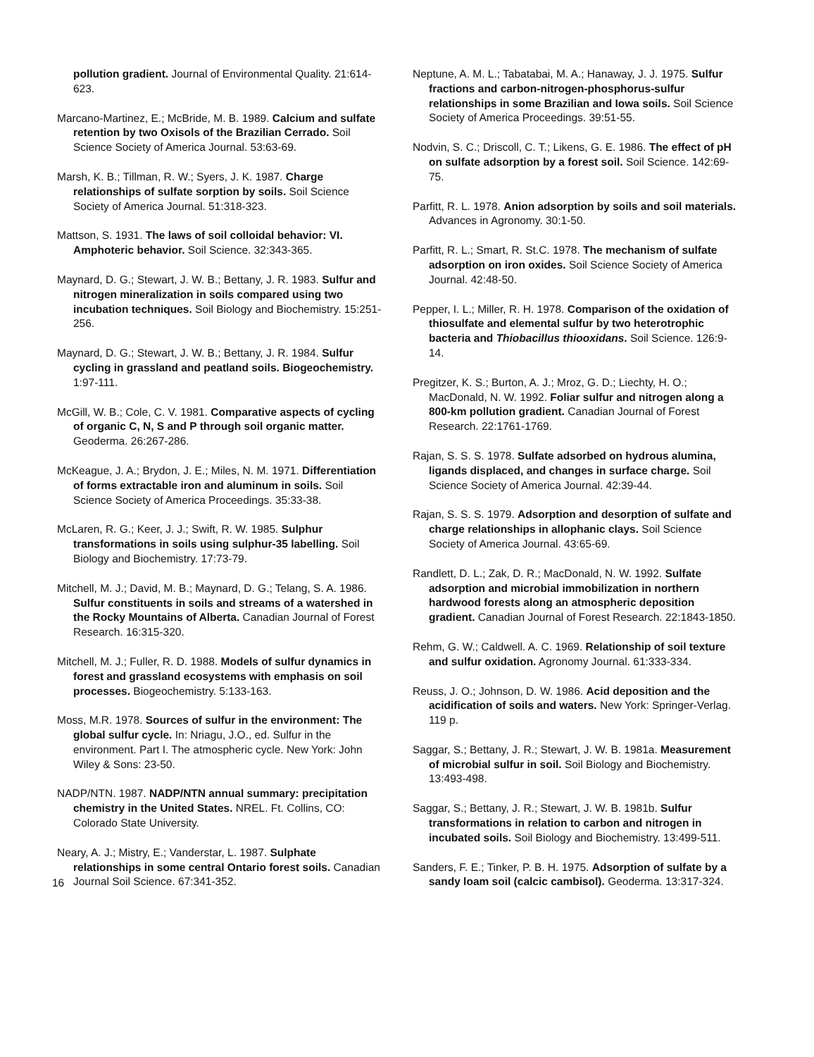pollution gradient. Journal of Environmental Quality. 21:614-623.
Marcano-Martinez, E.; McBride, M. B. 1989. Calcium and sulfate retention by two Oxisols of the Brazilian Cerrado. Soil Science Society of America Journal. 53:63-69.
Marsh, K. B.; Tillman, R. W.; Syers, J. K. 1987. Charge relationships of sulfate sorption by soils. Soil Science Society of America Journal. 51:318-323.
Mattson, S. 1931. The laws of soil colloidal behavior: VI. Amphoteric behavior. Soil Science. 32:343-365.
Maynard, D. G.; Stewart, J. W. B.; Bettany, J. R. 1983. Sulfur and nitrogen mineralization in soils compared using two incubation techniques. Soil Biology and Biochemistry. 15:251-256.
Maynard, D. G.; Stewart, J. W. B.; Bettany, J. R. 1984. Sulfur cycling in grassland and peatland soils. Biogeochemistry. 1:97-111.
McGill, W. B.; Cole, C. V. 1981. Comparative aspects of cycling of organic C, N, S and P through soil organic matter. Geoderma. 26:267-286.
McKeague, J. A.; Brydon, J. E.; Miles, N. M. 1971. Differentiation of forms extractable iron and aluminum in soils. Soil Science Society of America Proceedings. 35:33-38.
McLaren, R. G.; Keer, J. J.; Swift, R. W. 1985. Sulphur transformations in soils using sulphur-35 labelling. Soil Biology and Biochemistry. 17:73-79.
Mitchell, M. J.; David, M. B.; Maynard, D. G.; Telang, S. A. 1986. Sulfur constituents in soils and streams of a watershed in the Rocky Mountains of Alberta. Canadian Journal of Forest Research. 16:315-320.
Mitchell, M. J.; Fuller, R. D. 1988. Models of sulfur dynamics in forest and grassland ecosystems with emphasis on soil processes. Biogeochemistry. 5:133-163.
Moss, M.R. 1978. Sources of sulfur in the environment: The global sulfur cycle. In: Nriagu, J.O., ed. Sulfur in the environment. Part I. The atmospheric cycle. New York: John Wiley & Sons: 23-50.
NADP/NTN. 1987. NADP/NTN annual summary: precipitation chemistry in the United States. NREL. Ft. Collins, CO: Colorado State University.
Neary, A. J.; Mistry, E.; Vanderstar, L. 1987. Sulphate relationships in some central Ontario forest soils. Canadian Journal Soil Science. 67:341-352.
Neptune, A. M. L.; Tabatabai, M. A.; Hanaway, J. J. 1975. Sulfur fractions and carbon-nitrogen-phosphorus-sulfur relationships in some Brazilian and Iowa soils. Soil Science Society of America Proceedings. 39:51-55.
Nodvin, S. C.; Driscoll, C. T.; Likens, G. E. 1986. The effect of pH on sulfate adsorption by a forest soil. Soil Science. 142:69-75.
Parfitt, R. L. 1978. Anion adsorption by soils and soil materials. Advances in Agronomy. 30:1-50.
Parfitt, R. L.; Smart, R. St.C. 1978. The mechanism of sulfate adsorption on iron oxides. Soil Science Society of America Journal. 42:48-50.
Pepper, I. L.; Miller, R. H. 1978. Comparison of the oxidation of thiosulfate and elemental sulfur by two heterotrophic bacteria and Thiobacillus thiooxidans. Soil Science. 126:9-14.
Pregitzer, K. S.; Burton, A. J.; Mroz, G. D.; Liechty, H. O.; MacDonald, N. W. 1992. Foliar sulfur and nitrogen along a 800-km pollution gradient. Canadian Journal of Forest Research. 22:1761-1769.
Rajan, S. S. S. 1978. Sulfate adsorbed on hydrous alumina, ligands displaced, and changes in surface charge. Soil Science Society of America Journal. 42:39-44.
Rajan, S. S. S. 1979. Adsorption and desorption of sulfate and charge relationships in allophanic clays. Soil Science Society of America Journal. 43:65-69.
Randlett, D. L.; Zak, D. R.; MacDonald, N. W. 1992. Sulfate adsorption and microbial immobilization in northern hardwood forests along an atmospheric deposition gradient. Canadian Journal of Forest Research. 22:1843-1850.
Rehm, G. W.; Caldwell. A. C. 1969. Relationship of soil texture and sulfur oxidation. Agronomy Journal. 61:333-334.
Reuss, J. O.; Johnson, D. W. 1986. Acid deposition and the acidification of soils and waters. New York: Springer-Verlag. 119 p.
Saggar, S.; Bettany, J. R.; Stewart, J. W. B. 1981a. Measurement of microbial sulfur in soil. Soil Biology and Biochemistry. 13:493-498.
Saggar, S.; Bettany, J. R.; Stewart, J. W. B. 1981b. Sulfur transformations in relation to carbon and nitrogen in incubated soils. Soil Biology and Biochemistry. 13:499-511.
Sanders, F. E.; Tinker, P. B. H. 1975. Adsorption of sulfate by a sandy loam soil (calcic cambisol). Geoderma. 13:317-324.
16